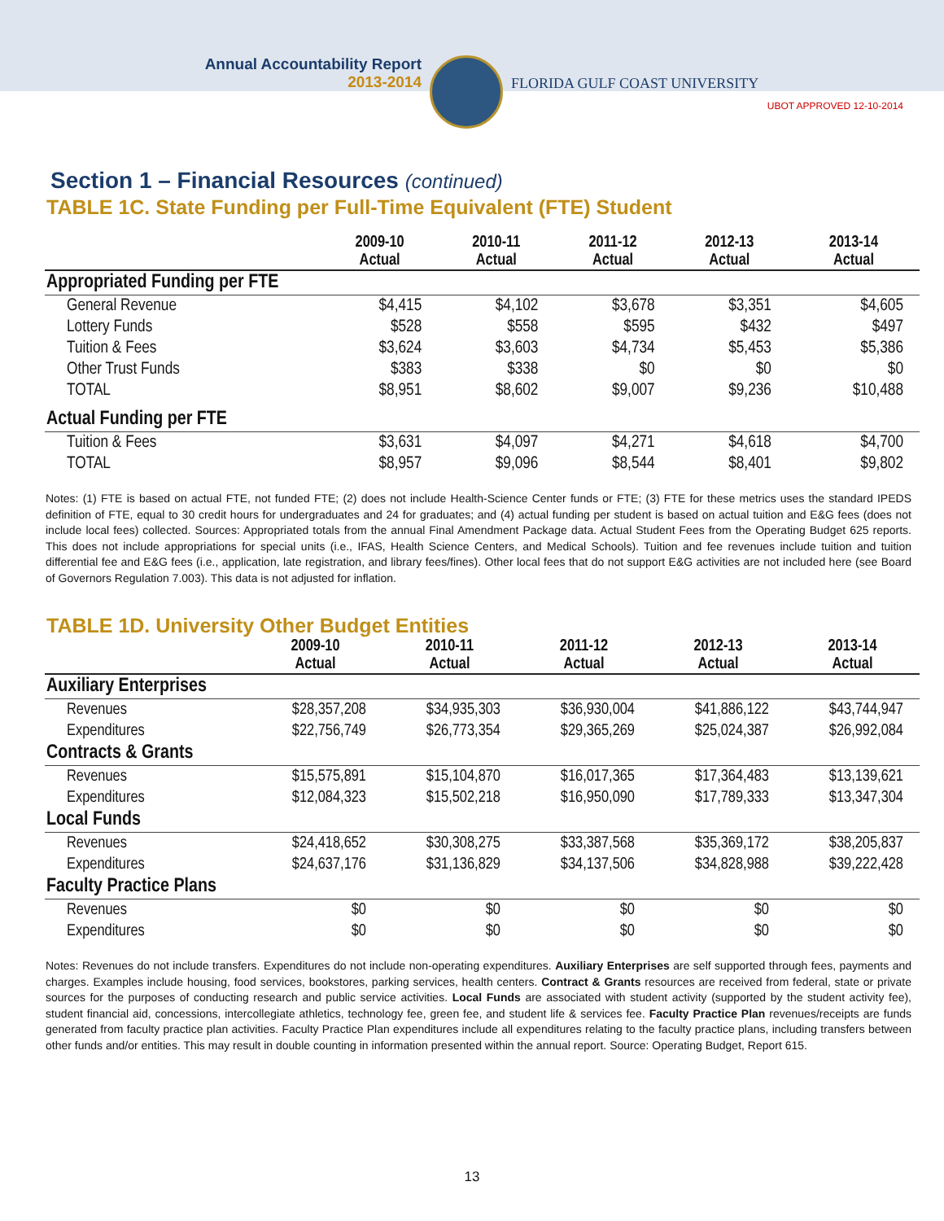Annual Accountability Report
2013-2014
FLORIDA GULF COAST UNIVERSITY
UBOT APPROVED 12-10-2014
Section 1 – Financial Resources (continued)
TABLE 1C. State Funding per Full-Time Equivalent (FTE) Student
| | 2009-10 Actual | 2010-11 Actual | 2011-12 Actual | 2012-13 Actual | 2013-14 Actual |
| --- | --- | --- | --- | --- | --- |
| Appropriated Funding per FTE | | | | | |
| General Revenue | $4,415 | $4,102 | $3,678 | $3,351 | $4,605 |
| Lottery Funds | $528 | $558 | $595 | $432 | $497 |
| Tuition & Fees | $3,624 | $3,603 | $4,734 | $5,453 | $5,386 |
| Other Trust Funds | $383 | $338 | $0 | $0 | $0 |
| TOTAL | $8,951 | $8,602 | $9,007 | $9,236 | $10,488 |
| Actual Funding per FTE | | | | | |
| Tuition & Fees | $3,631 | $4,097 | $4,271 | $4,618 | $4,700 |
| TOTAL | $8,957 | $9,096 | $8,544 | $8,401 | $9,802 |
Notes: (1) FTE is based on actual FTE, not funded FTE; (2) does not include Health-Science Center funds or FTE; (3) FTE for these metrics uses the standard IPEDS definition of FTE, equal to 30 credit hours for undergraduates and 24 for graduates; and (4) actual funding per student is based on actual tuition and E&G fees (does not include local fees) collected. Sources: Appropriated totals from the annual Final Amendment Package data. Actual Student Fees from the Operating Budget 625 reports. This does not include appropriations for special units (i.e., IFAS, Health Science Centers, and Medical Schools). Tuition and fee revenues include tuition and tuition differential fee and E&G fees (i.e., application, late registration, and library fees/fines). Other local fees that do not support E&G activities are not included here (see Board of Governors Regulation 7.003). This data is not adjusted for inflation.
TABLE 1D. University Other Budget Entities
| | 2009-10 Actual | 2010-11 Actual | 2011-12 Actual | 2012-13 Actual | 2013-14 Actual |
| --- | --- | --- | --- | --- | --- |
| Auxiliary Enterprises | | | | | |
| Revenues | $28,357,208 | $34,935,303 | $36,930,004 | $41,886,122 | $43,744,947 |
| Expenditures | $22,756,749 | $26,773,354 | $29,365,269 | $25,024,387 | $26,992,084 |
| Contracts & Grants | | | | | |
| Revenues | $15,575,891 | $15,104,870 | $16,017,365 | $17,364,483 | $13,139,621 |
| Expenditures | $12,084,323 | $15,502,218 | $16,950,090 | $17,789,333 | $13,347,304 |
| Local Funds | | | | | |
| Revenues | $24,418,652 | $30,308,275 | $33,387,568 | $35,369,172 | $38,205,837 |
| Expenditures | $24,637,176 | $31,136,829 | $34,137,506 | $34,828,988 | $39,222,428 |
| Faculty Practice Plans | | | | | |
| Revenues | $0 | $0 | $0 | $0 | $0 |
| Expenditures | $0 | $0 | $0 | $0 | $0 |
Notes: Revenues do not include transfers. Expenditures do not include non-operating expenditures. Auxiliary Enterprises are self supported through fees, payments and charges. Examples include housing, food services, bookstores, parking services, health centers. Contract & Grants resources are received from federal, state or private sources for the purposes of conducting research and public service activities. Local Funds are associated with student activity (supported by the student activity fee), student financial aid, concessions, intercollegiate athletics, technology fee, green fee, and student life & services fee. Faculty Practice Plan revenues/receipts are funds generated from faculty practice plan activities. Faculty Practice Plan expenditures include all expenditures relating to the faculty practice plans, including transfers between other funds and/or entities. This may result in double counting in information presented within the annual report. Source: Operating Budget, Report 615.
13